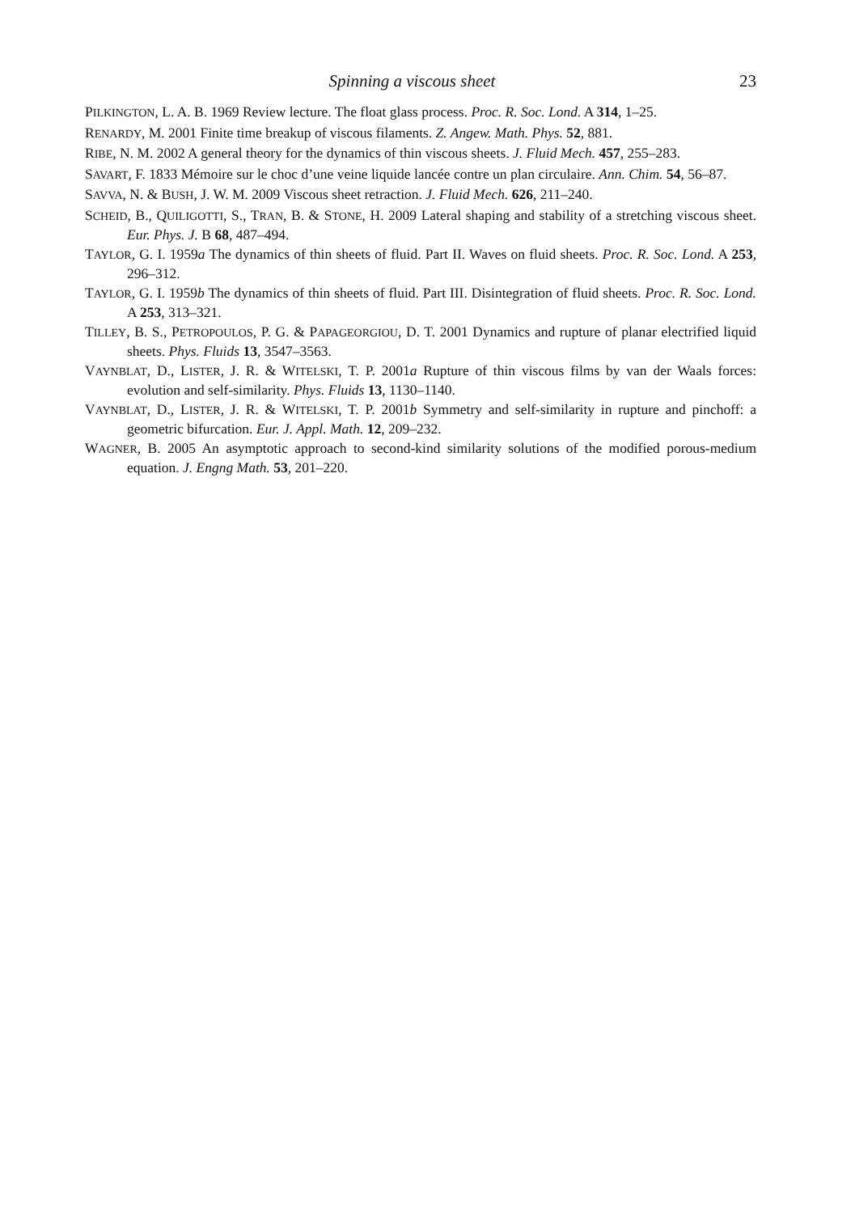Spinning a viscous sheet 23
PILKINGTON, L. A. B. 1969 Review lecture. The float glass process. Proc. R. Soc. Lond. A 314, 1–25.
RENARDY, M. 2001 Finite time breakup of viscous filaments. Z. Angew. Math. Phys. 52, 881.
RIBE, N. M. 2002 A general theory for the dynamics of thin viscous sheets. J. Fluid Mech. 457, 255–283.
SAVART, F. 1833 Mémoire sur le choc d’une veine liquide lancée contre un plan circulaire. Ann. Chim. 54, 56–87.
SAVVA, N. & BUSH, J. W. M. 2009 Viscous sheet retraction. J. Fluid Mech. 626, 211–240.
SCHEID, B., QUILIGOTTI, S., TRAN, B. & STONE, H. 2009 Lateral shaping and stability of a stretching viscous sheet. Eur. Phys. J. B 68, 487–494.
TAYLOR, G. I. 1959a The dynamics of thin sheets of fluid. Part II. Waves on fluid sheets. Proc. R. Soc. Lond. A 253, 296–312.
TAYLOR, G. I. 1959b The dynamics of thin sheets of fluid. Part III. Disintegration of fluid sheets. Proc. R. Soc. Lond. A 253, 313–321.
TILLEY, B. S., PETROPOULOS, P. G. & PAPAGEORGIOU, D. T. 2001 Dynamics and rupture of planar electrified liquid sheets. Phys. Fluids 13, 3547–3563.
VAYNBLAT, D., LISTER, J. R. & WITELSKI, T. P. 2001a Rupture of thin viscous films by van der Waals forces: evolution and self-similarity. Phys. Fluids 13, 1130–1140.
VAYNBLAT, D., LISTER, J. R. & WITELSKI, T. P. 2001b Symmetry and self-similarity in rupture and pinchoff: a geometric bifurcation. Eur. J. Appl. Math. 12, 209–232.
WAGNER, B. 2005 An asymptotic approach to second-kind similarity solutions of the modified porous-medium equation. J. Engng Math. 53, 201–220.